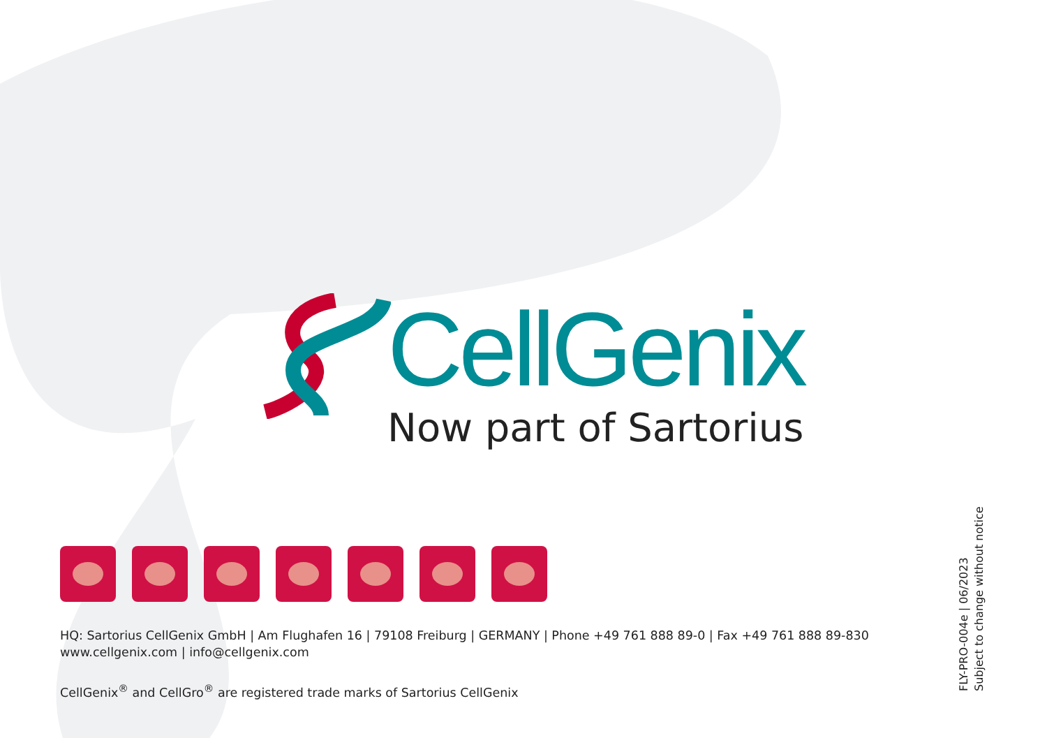CellGenix
Now part of Sartorius
HQ: Sartorius CellGenix GmbH | Am Flughafen 16 | 79108 Freiburg | GERMANY | Phone +49 761 888 89-0 | Fax +49 761 888 89-830
www.cellgenix.com | info@cellgenix.com
CellGenix<sup>®</sup> and CellGro<sup>®</sup> are registered trade marks of Sartorius CellGenix
FLY-PRO-004e | 06/2023
Subject to change without notice